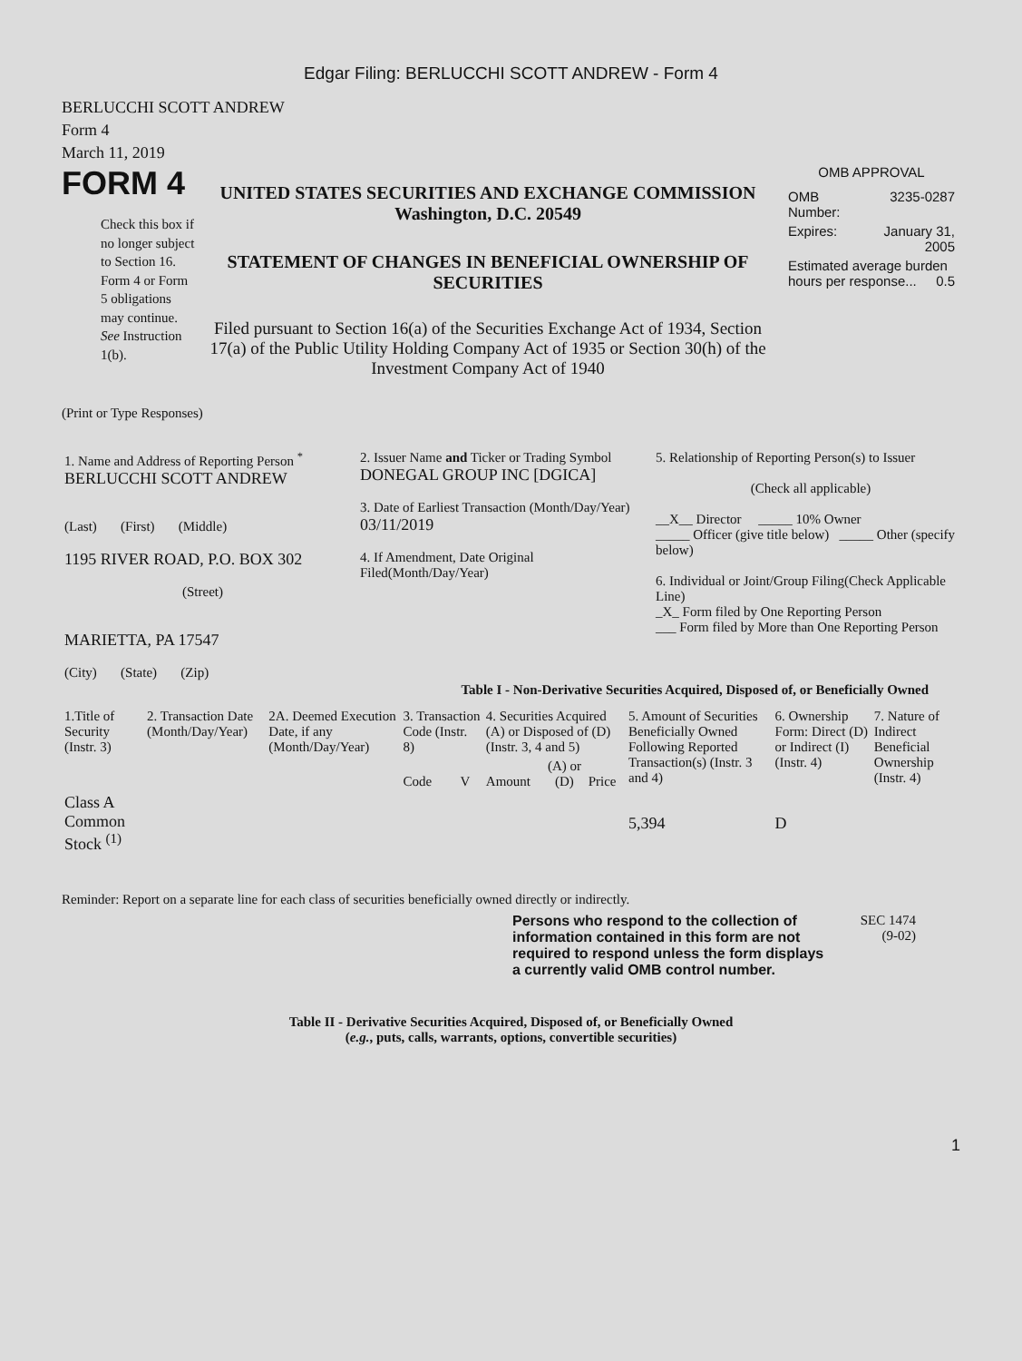Edgar Filing: BERLUCCHI SCOTT ANDREW - Form 4
BERLUCCHI SCOTT ANDREW
Form 4
March 11, 2019
FORM 4
Check this box if no longer subject to Section 16. Form 4 or Form 5 obligations may continue. See Instruction 1(b).
UNITED STATES SECURITIES AND EXCHANGE COMMISSION
Washington, D.C. 20549
STATEMENT OF CHANGES IN BENEFICIAL OWNERSHIP OF SECURITIES
Filed pursuant to Section 16(a) of the Securities Exchange Act of 1934, Section 17(a) of the Public Utility Holding Company Act of 1935 or Section 30(h) of the Investment Company Act of 1940
OMB APPROVAL
| OMB Number: | 3235-0287 |
| Expires: | January 31, 2005 |
| Estimated average burden hours per response... 0.5 | |
(Print or Type Responses)
| 1. Name and Address of Reporting Person <sup>*</sup> BERLUCCHI SCOTT ANDREW (Last) (First) (Middle) 1195 RIVER ROAD, P.O. BOX 302 (Street) MARIETTA, PA 17547 (City) (State) (Zip) | 2. Issuer Name and Ticker or Trading Symbol DONEGAL GROUP INC [DGICA] 3. Date of Earliest Transaction (Month/Day/Year) 03/11/2019 4. If Amendment, Date Original Filed(Month/Day/Year) | 5. Relationship of Reporting Person(s) to Issuer (Check all applicable) __X__ Director _____ 10% Owner _____ Officer (give title below) _____ Other (specify below) 6. Individual or Joint/Group Filing(Check Applicable Line) _X_ Form filed by One Reporting Person ___ Form filed by More than One Reporting Person |
Table I - Non-Derivative Securities Acquired, Disposed of, or Beneficially Owned
| 1.Title of Security (Instr. 3) | 2. Transaction Date (Month/Day/Year) | 2A. Deemed Execution Date, if any (Month/Day/Year) | 3. Transaction Code (Instr. 8) | | 4. Securities Acquired (A) or Disposed of (D) (Instr. 3, 4 and 5) | | | 5. Amount of Securities Beneficially Owned Following Reported Transaction(s) (Instr. 3 and 4) | 6. Ownership Form: Direct (D) or Indirect (I) (Instr. 4) | 7. Nature of Indirect Beneficial Ownership (Instr. 4) |
| --- | --- | --- | --- | --- | --- | --- | --- | --- | --- | --- |
| | | | Code | V | Amount | (A) or (D) | Price | | | |
| Class A Common Stock <sup>(1)</sup> | | | | | | | | 5,394 | D | |
Reminder: Report on a separate line for each class of securities beneficially owned directly or indirectly.
Persons who respond to the collection of information contained in this form are not required to respond unless the form displays a currently valid OMB control number.
SEC 1474
(9-02)
Table II - Derivative Securities Acquired, Disposed of, or Beneficially Owned
(e.g., puts, calls, warrants, options, convertible securities)
1